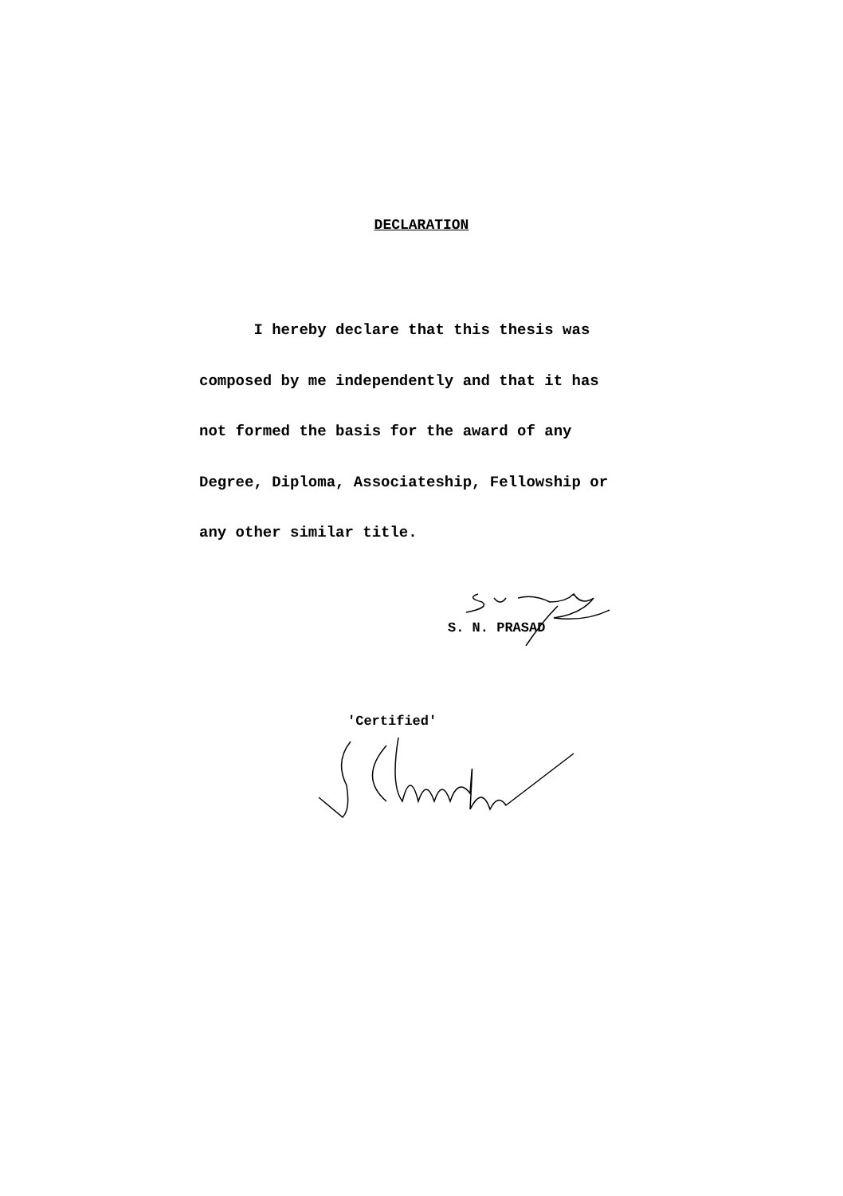DECLARATION
I hereby declare that this thesis was composed by me independently and that it has not formed the basis for the award of any Degree, Diploma, Associateship, Fellowship or any other similar title.
S. N. PRASAD
'Certified'